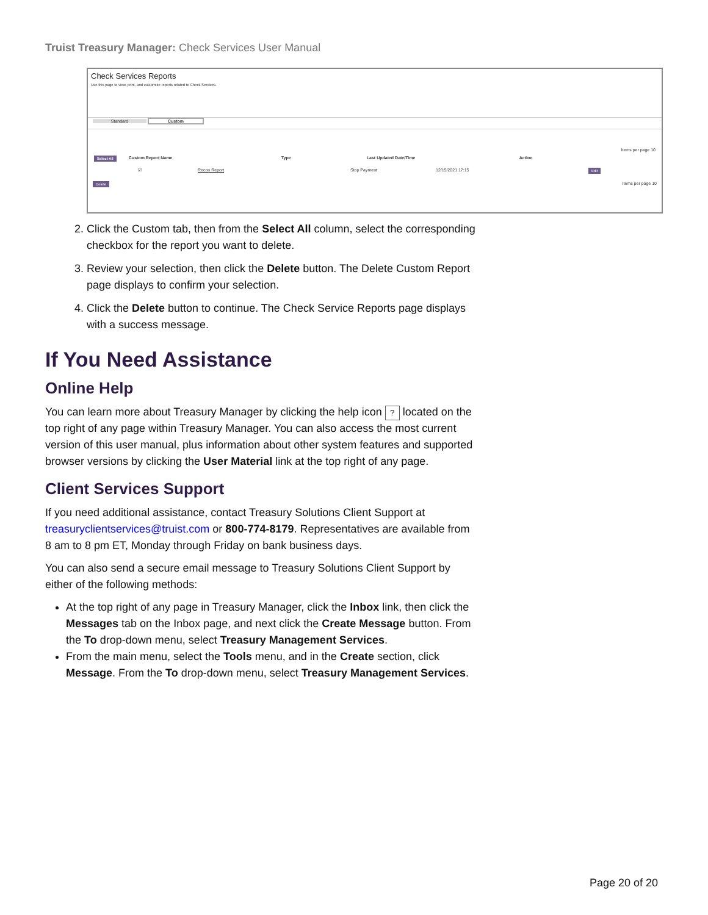Truist Treasury Manager: Check Services User Manual
Check Services Reports
Use this page to view, print, and customize reports related to Check Services.
Standard Custom
Items per page 10
Select All Custom Report Name Type Last Updated Date/Time Action
☑ Recon Report Stop Payment 12/15/2021 17:15 Edit
Delete Items per page 10
2. Click the Custom tab, then from the Select All column, select the corresponding checkbox for the report you want to delete.
3. Review your selection, then click the Delete button. The Delete Custom Report page displays to confirm your selection.
4. Click the Delete button to continue. The Check Service Reports page displays with a success message.
If You Need Assistance
Online Help
You can learn more about Treasury Manager by clicking the help icon ? located on the top right of any page within Treasury Manager. You can also access the most current version of this user manual, plus information about other system features and supported browser versions by clicking the User Material link at the top right of any page.
Client Services Support
If you need additional assistance, contact Treasury Solutions Client Support at treasuryclientservices@truist.com or 800-774-8179. Representatives are available from 8 am to 8 pm ET, Monday through Friday on bank business days.
You can also send a secure email message to Treasury Solutions Client Support by either of the following methods:
At the top right of any page in Treasury Manager, click the Inbox link, then click the Messages tab on the Inbox page, and next click the Create Message button. From the To drop-down menu, select Treasury Management Services.
From the main menu, select the Tools menu, and in the Create section, click Message. From the To drop-down menu, select Treasury Management Services.
Page 20 of 20